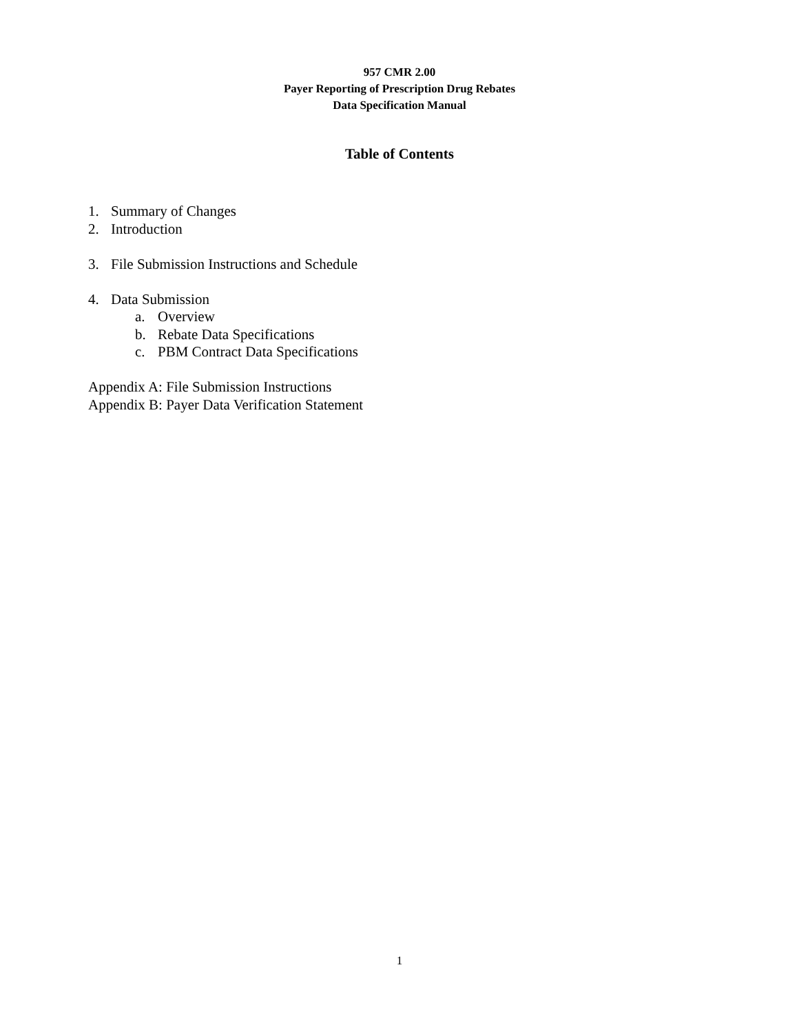957 CMR 2.00
Payer Reporting of Prescription Drug Rebates
Data Specification Manual
Table of Contents
1. Summary of Changes
2. Introduction
3. File Submission Instructions and Schedule
4. Data Submission
a. Overview
b. Rebate Data Specifications
c. PBM Contract Data Specifications
Appendix A: File Submission Instructions
Appendix B: Payer Data Verification Statement
1